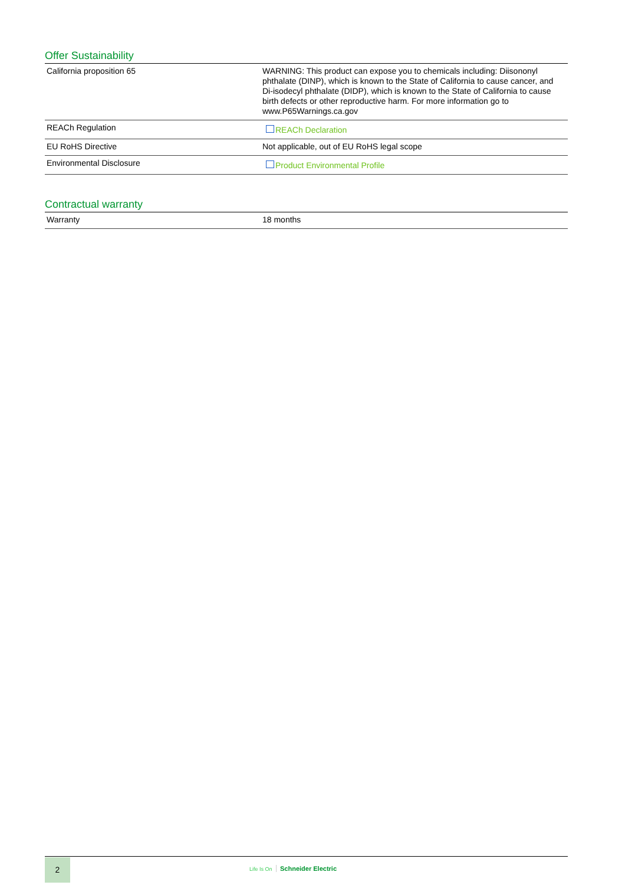Offer Sustainability
| California proposition 65 | WARNING: This product can expose you to chemicals including: Diisononyl phthalate (DINP), which is known to the State of California to cause cancer, and Di-isodecyl phthalate (DIDP), which is known to the State of California to cause birth defects or other reproductive harm. For more information go to www.P65Warnings.ca.gov |
| REACh Regulation | REACh Declaration |
| EU RoHS Directive | Not applicable, out of EU RoHS legal scope |
| Environmental Disclosure | Product Environmental Profile |
Contractual warranty
| Warranty | 18 months |
2
Life Is On Schneider Electric